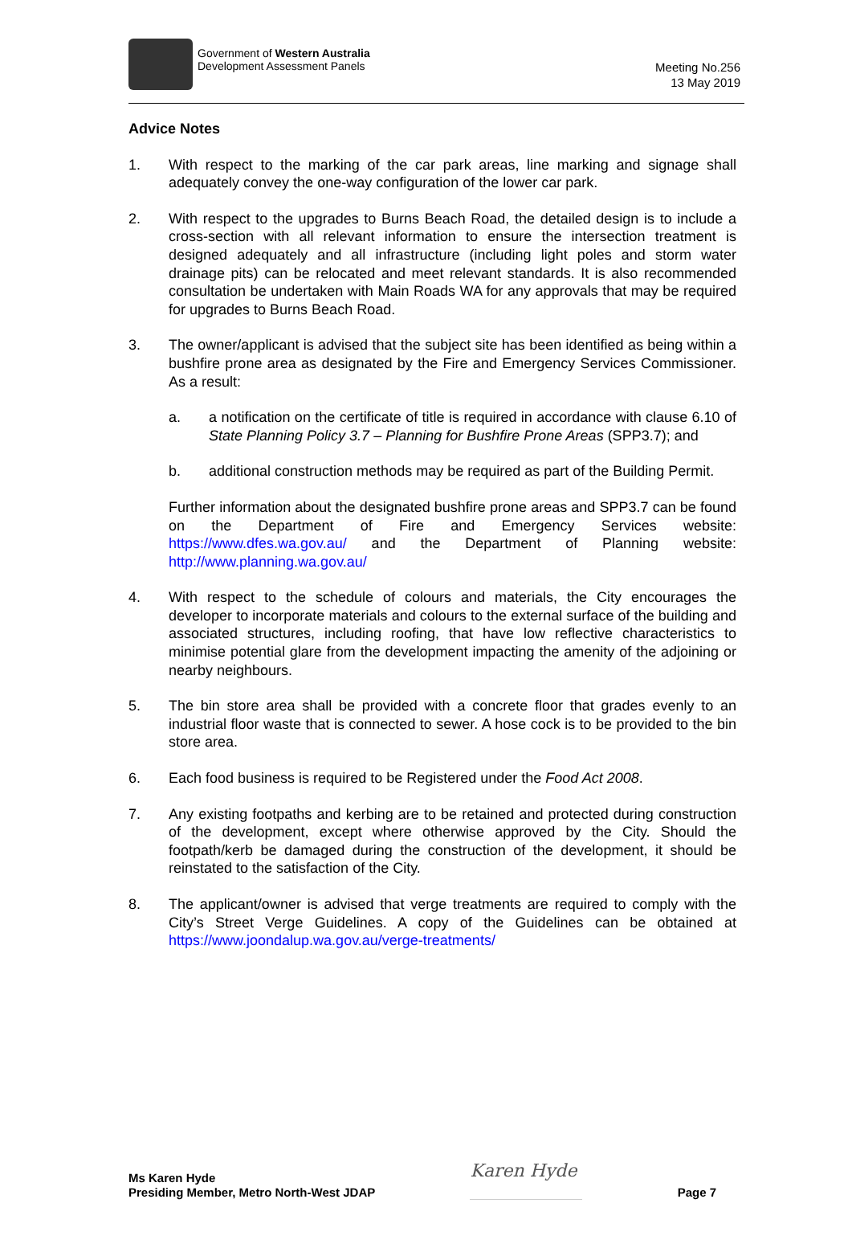Government of Western Australia
Development Assessment Panels
Meeting No.256
13 May 2019
Advice Notes
1. With respect to the marking of the car park areas, line marking and signage shall adequately convey the one-way configuration of the lower car park.
2. With respect to the upgrades to Burns Beach Road, the detailed design is to include a cross-section with all relevant information to ensure the intersection treatment is designed adequately and all infrastructure (including light poles and storm water drainage pits) can be relocated and meet relevant standards. It is also recommended consultation be undertaken with Main Roads WA for any approvals that may be required for upgrades to Burns Beach Road.
3. The owner/applicant is advised that the subject site has been identified as being within a bushfire prone area as designated by the Fire and Emergency Services Commissioner. As a result:
a. a notification on the certificate of title is required in accordance with clause 6.10 of State Planning Policy 3.7 – Planning for Bushfire Prone Areas (SPP3.7); and
b. additional construction methods may be required as part of the Building Permit.
Further information about the designated bushfire prone areas and SPP3.7 can be found on the Department of Fire and Emergency Services website: https://www.dfes.wa.gov.au/ and the Department of Planning website: http://www.planning.wa.gov.au/
4. With respect to the schedule of colours and materials, the City encourages the developer to incorporate materials and colours to the external surface of the building and associated structures, including roofing, that have low reflective characteristics to minimise potential glare from the development impacting the amenity of the adjoining or nearby neighbours.
5. The bin store area shall be provided with a concrete floor that grades evenly to an industrial floor waste that is connected to sewer. A hose cock is to be provided to the bin store area.
6. Each food business is required to be Registered under the Food Act 2008.
7. Any existing footpaths and kerbing are to be retained and protected during construction of the development, except where otherwise approved by the City. Should the footpath/kerb be damaged during the construction of the development, it should be reinstated to the satisfaction of the City.
8. The applicant/owner is advised that verge treatments are required to comply with the City’s Street Verge Guidelines. A copy of the Guidelines can be obtained at https://www.joondalup.wa.gov.au/verge-treatments/
Ms Karen Hyde
Presiding Member, Metro North-West JDAP
Karen Hyde
Page 7